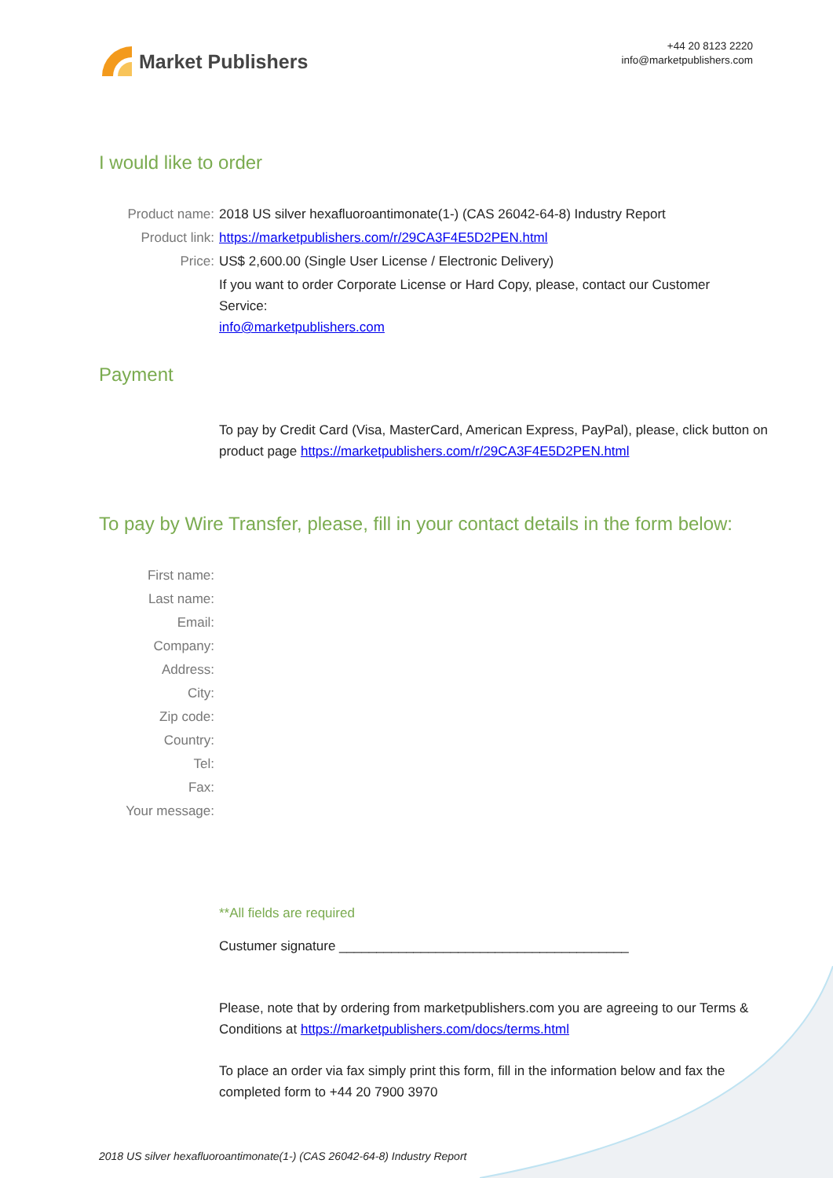Market Publishers
+44 20 8123 2220
info@marketpublishers.com
I would like to order
Product name: 2018 US silver hexafluoroantimonate(1-) (CAS 26042-64-8) Industry Report
Product link: https://marketpublishers.com/r/29CA3F4E5D2PEN.html
Price: US$ 2,600.00 (Single User License / Electronic Delivery)
If you want to order Corporate License or Hard Copy, please, contact our Customer Service:
info@marketpublishers.com
Payment
To pay by Credit Card (Visa, MasterCard, American Express, PayPal), please, click button on product page https://marketpublishers.com/r/29CA3F4E5D2PEN.html
To pay by Wire Transfer, please, fill in your contact details in the form below:
First name:
Last name:
Email:
Company:
Address:
City:
Zip code:
Country:
Tel:
Fax:
Your message:
**All fields are required
Custumer signature _______________________________________
Please, note that by ordering from marketpublishers.com you are agreeing to our Terms & Conditions at https://marketpublishers.com/docs/terms.html
To place an order via fax simply print this form, fill in the information below and fax the completed form to +44 20 7900 3970
2018 US silver hexafluoroantimonate(1-) (CAS 26042-64-8) Industry Report